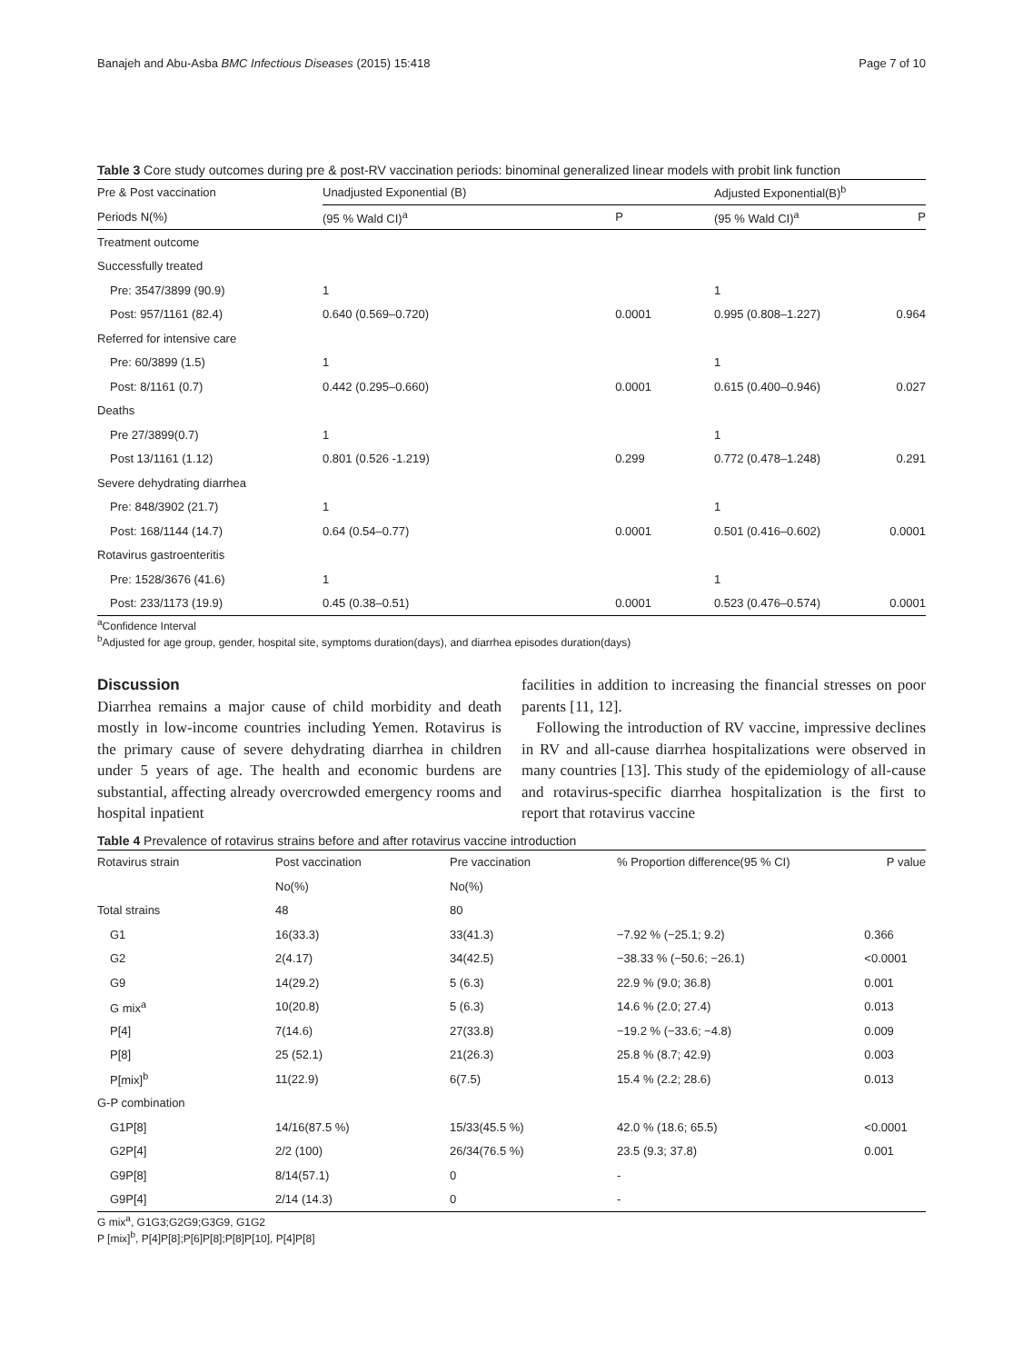Banajeh and Abu-Asba BMC Infectious Diseases (2015) 15:418 Page 7 of 10
Table 3 Core study outcomes during pre & post-RV vaccination periods: binominal generalized linear models with probit link function
| Pre & Post vaccination | Unadjusted Exponential (B) | | Adjusted Exponential(B)<sup>b</sup> | |
| --- | --- | --- | --- | --- |
| Periods N(%) | (95 % Wald CI)<sup>a</sup> | P | (95 % Wald CI)<sup>a</sup> | P |
| Treatment outcome | | | | |
| Successfully treated | | | | |
| Pre: 3547/3899 (90.9) | 1 | | 1 | |
| Post: 957/1161 (82.4) | 0.640 (0.569–0.720) | 0.0001 | 0.995 (0.808–1.227) | 0.964 |
| Referred for intensive care | | | | |
| Pre: 60/3899 (1.5) | 1 | | 1 | |
| Post: 8/1161 (0.7) | 0.442 (0.295–0.660) | 0.0001 | 0.615 (0.400–0.946) | 0.027 |
| Deaths | | | | |
| Pre 27/3899(0.7) | 1 | | 1 | |
| Post 13/1161 (1.12) | 0.801 (0.526 -1.219) | 0.299 | 0.772 (0.478–1.248) | 0.291 |
| Severe dehydrating diarrhea | | | | |
| Pre: 848/3902 (21.7) | 1 | | 1 | |
| Post: 168/1144 (14.7) | 0.64 (0.54–0.77) | 0.0001 | 0.501 (0.416–0.602) | 0.0001 |
| Rotavirus gastroenteritis | | | | |
| Pre: 1528/3676 (41.6) | 1 | | 1 | |
| Post: 233/1173 (19.9) | 0.45 (0.38–0.51) | 0.0001 | 0.523 (0.476–0.574) | 0.0001 |
<sup>a</sup> Confidence Interval
<sup>b</sup> Adjusted for age group, gender, hospital site, symptoms duration(days), and diarrhea episodes duration(days)
Discussion
Diarrhea remains a major cause of child morbidity and death mostly in low-income countries including Yemen. Rotavirus is the primary cause of severe dehydrating diarrhea in children under 5 years of age. The health and economic burdens are substantial, affecting already overcrowded emergency rooms and hospital inpatient
facilities in addition to increasing the financial stresses on poor parents [11, 12].
Following the introduction of RV vaccine, impressive declines in RV and all-cause diarrhea hospitalizations were observed in many countries [13]. This study of the epidemiology of all-cause and rotavirus-specific diarrhea hospitalization is the first to report that rotavirus vaccine
Table 4 Prevalence of rotavirus strains before and after rotavirus vaccine introduction
| Rotavirus strain | Post vaccination | Pre vaccination | % Proportion difference(95 % CI) | P value |
| --- | --- | --- | --- | --- |
| | No(%) | No(%) | | |
| Total strains | 48 | 80 | | |
| G1 | 16(33.3) | 33(41.3) | −7.92 % (−25.1; 9.2) | 0.366 |
| G2 | 2(4.17) | 34(42.5) | −38.33 % (−50.6; −26.1) | <0.0001 |
| G9 | 14(29.2) | 5 (6.3) | 22.9 % (9.0; 36.8) | 0.001 |
| G mix<sup>a</sup> | 10(20.8) | 5 (6.3) | 14.6 % (2.0; 27.4) | 0.013 |
| P[4] | 7(14.6) | 27(33.8) | −19.2 % (−33.6; −4.8) | 0.009 |
| P[8] | 25 (52.1) | 21(26.3) | 25.8 % (8.7; 42.9) | 0.003 |
| P[mix]<sup>b</sup> | 11(22.9) | 6(7.5) | 15.4 % (2.2; 28.6) | 0.013 |
| G-P combination | | | | |
| G1P[8] | 14/16(87.5 %) | 15/33(45.5 %) | 42.0 % (18.6; 65.5) | <0.0001 |
| G2P[4] | 2/2 (100) | 26/34(76.5 %) | 23.5 (9.3; 37.8) | 0.001 |
| G9P[8] | 8/14(57.1) | 0 | - | |
| G9P[4] | 2/14 (14.3) | 0 | - | |
G mix<sup>a</sup>, G1G3;G2G9;G3G9, G1G2
P [mix]<sup>b</sup>, P[4]P[8];P[6]P[8];P[8]P[10], P[4]P[8]